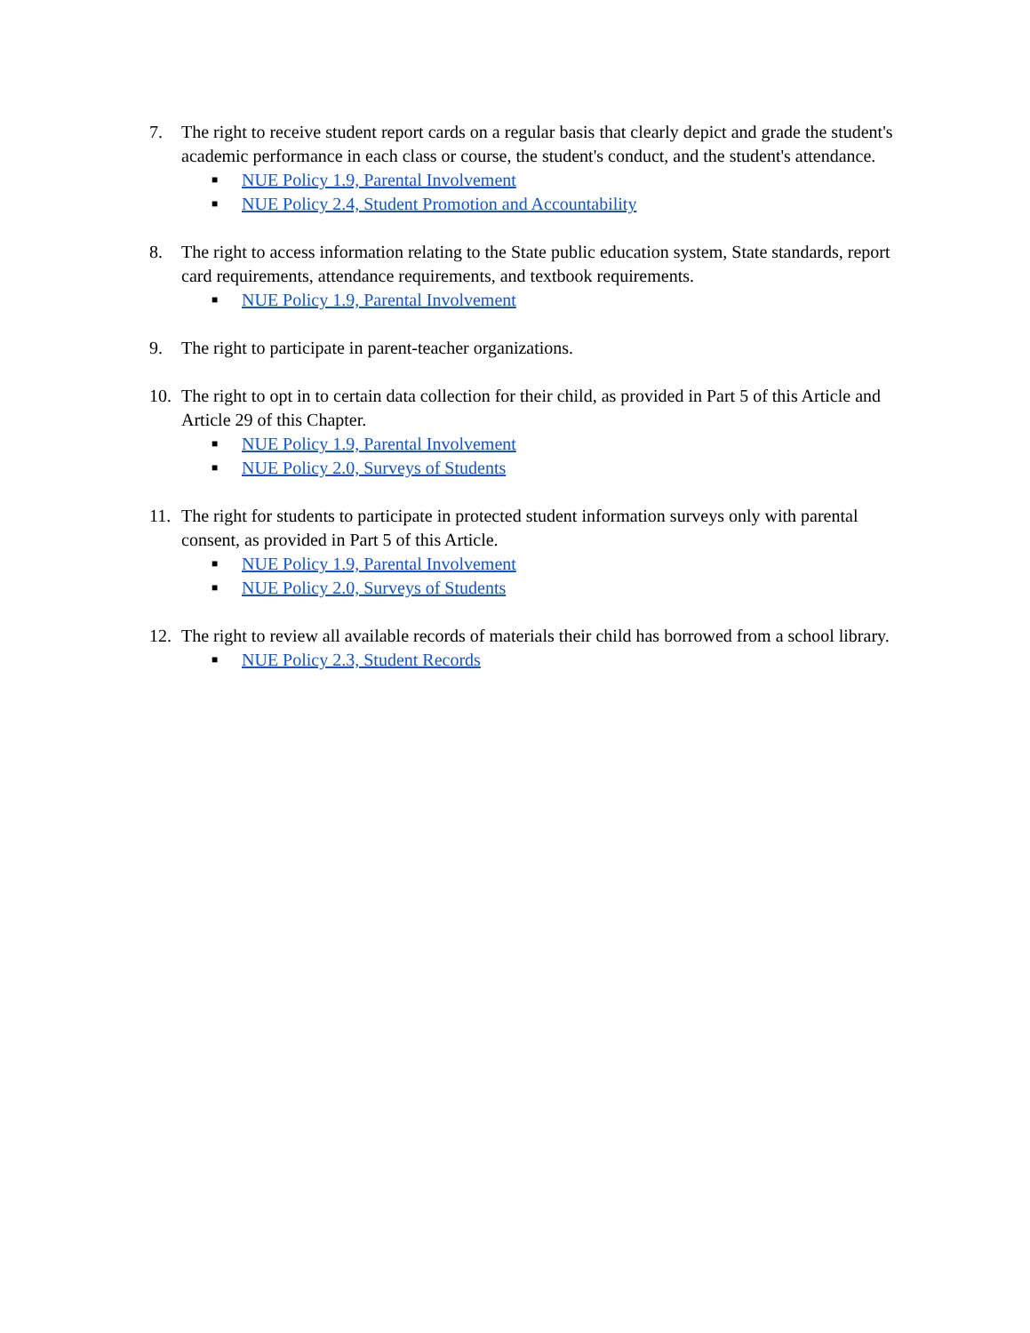7. The right to receive student report cards on a regular basis that clearly depict and grade the student's academic performance in each class or course, the student's conduct, and the student's attendance.
■ NUE Policy 1.9, Parental Involvement
■ NUE Policy 2.4, Student Promotion and Accountability
8. The right to access information relating to the State public education system, State standards, report card requirements, attendance requirements, and textbook requirements.
■ NUE Policy 1.9, Parental Involvement
9. The right to participate in parent-teacher organizations.
10. The right to opt in to certain data collection for their child, as provided in Part 5 of this Article and Article 29 of this Chapter.
■ NUE Policy 1.9, Parental Involvement
■ NUE Policy 2.0, Surveys of Students
11. The right for students to participate in protected student information surveys only with parental consent, as provided in Part 5 of this Article.
■ NUE Policy 1.9, Parental Involvement
■ NUE Policy 2.0, Surveys of Students
12. The right to review all available records of materials their child has borrowed from a school library.
■ NUE Policy 2.3, Student Records